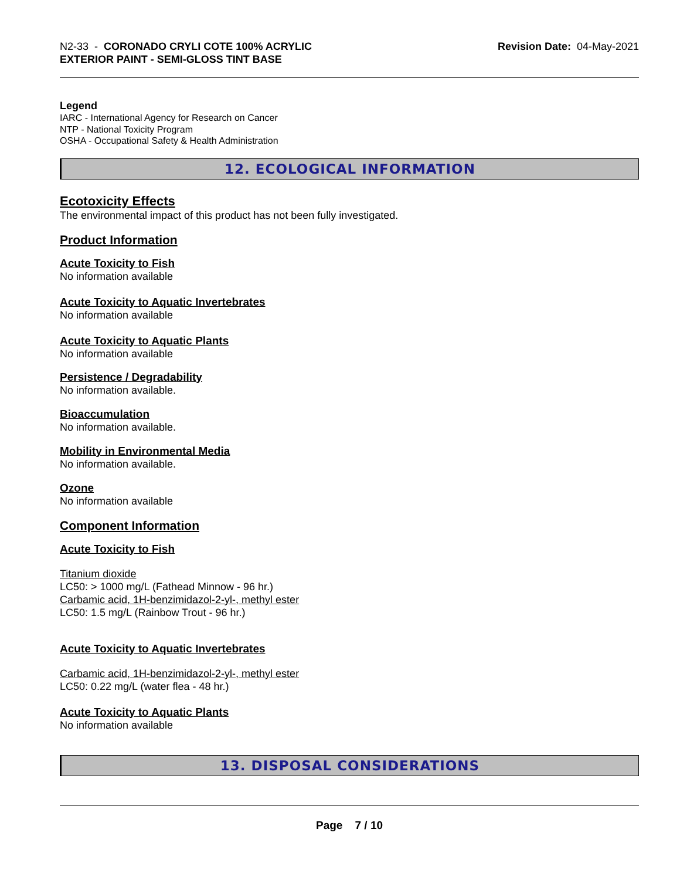N2-33 - CORONADO CRYLI COTE 100% ACRYLIC
EXTERIOR PAINT - SEMI-GLOSS TINT BASE
Revision Date: 04-May-2021
Legend
IARC - International Agency for Research on Cancer
NTP - National Toxicity Program
OSHA - Occupational Safety & Health Administration
12. ECOLOGICAL INFORMATION
Ecotoxicity Effects
The environmental impact of this product has not been fully investigated.
Product Information
Acute Toxicity to Fish
No information available
Acute Toxicity to Aquatic Invertebrates
No information available
Acute Toxicity to Aquatic Plants
No information available
Persistence / Degradability
No information available.
Bioaccumulation
No information available.
Mobility in Environmental Media
No information available.
Ozone
No information available
Component Information
Acute Toxicity to Fish
Titanium dioxide
LC50: > 1000 mg/L (Fathead Minnow - 96 hr.)
Carbamic acid, 1H-benzimidazol-2-yl-, methyl ester
LC50: 1.5 mg/L (Rainbow Trout - 96 hr.)
Acute Toxicity to Aquatic Invertebrates
Carbamic acid, 1H-benzimidazol-2-yl-, methyl ester
LC50: 0.22 mg/L (water flea - 48 hr.)
Acute Toxicity to Aquatic Plants
No information available
13. DISPOSAL CONSIDERATIONS
Page 7 / 10